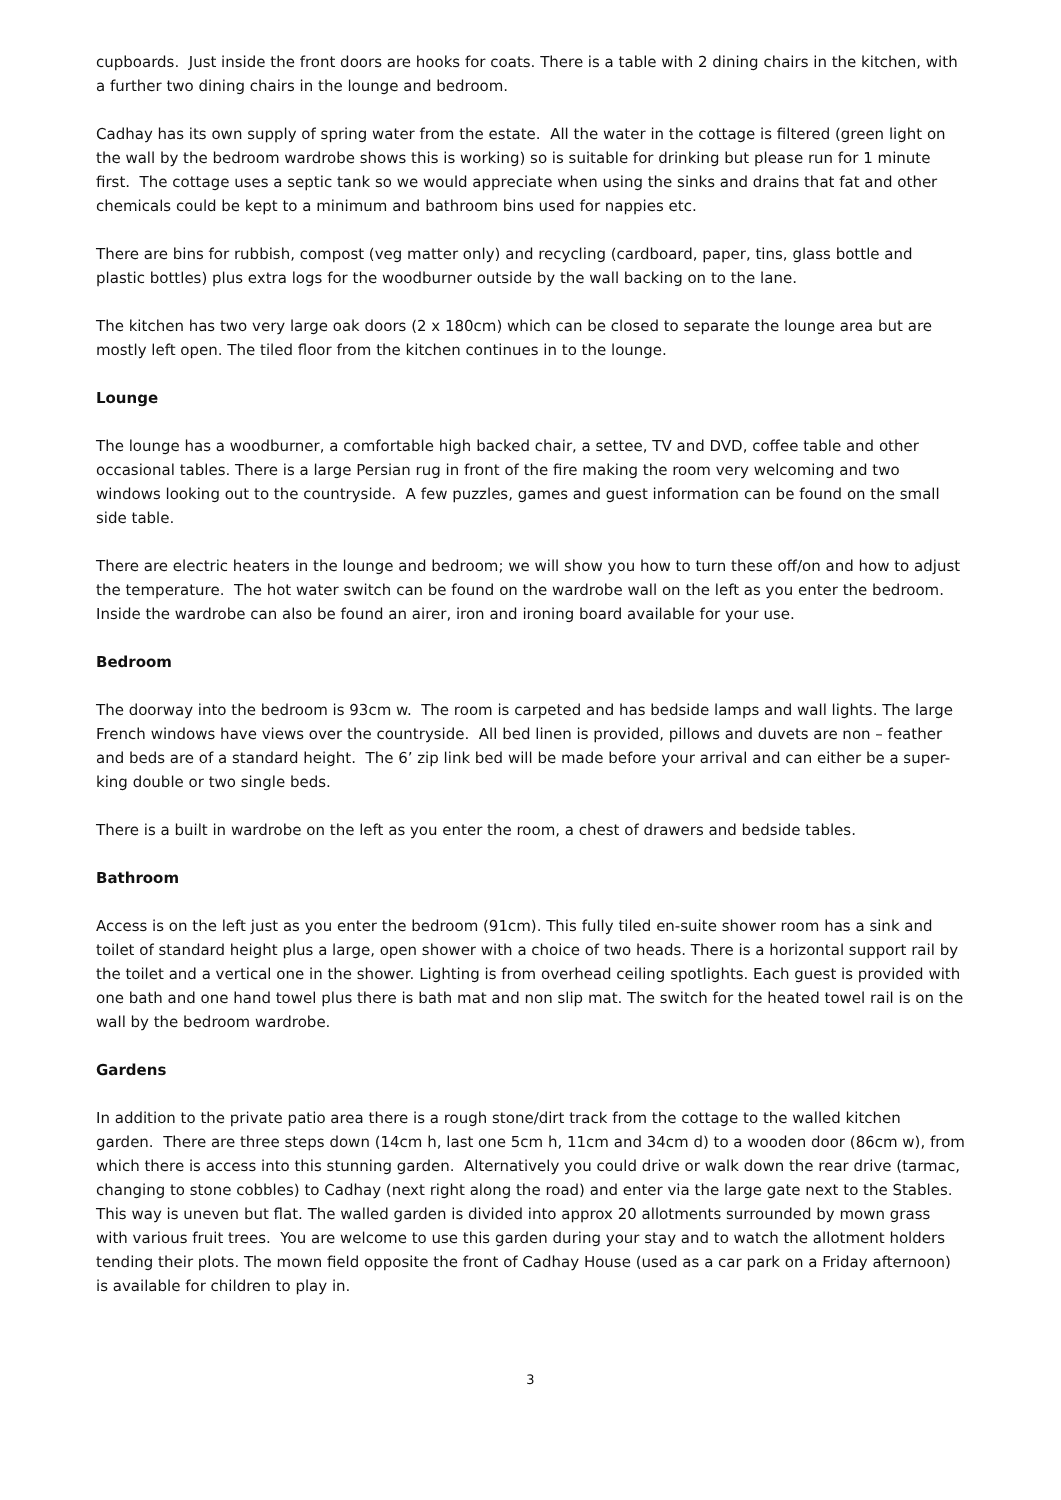cupboards. Just inside the front doors are hooks for coats. There is a table with 2 dining chairs in the kitchen, with a further two dining chairs in the lounge and bedroom.
Cadhay has its own supply of spring water from the estate. All the water in the cottage is filtered (green light on the wall by the bedroom wardrobe shows this is working) so is suitable for drinking but please run for 1 minute first. The cottage uses a septic tank so we would appreciate when using the sinks and drains that fat and other chemicals could be kept to a minimum and bathroom bins used for nappies etc.
There are bins for rubbish, compost (veg matter only) and recycling (cardboard, paper, tins, glass bottle and plastic bottles) plus extra logs for the woodburner outside by the wall backing on to the lane.
The kitchen has two very large oak doors (2 x 180cm) which can be closed to separate the lounge area but are mostly left open. The tiled floor from the kitchen continues in to the lounge.
Lounge
The lounge has a woodburner, a comfortable high backed chair, a settee, TV and DVD, coffee table and other occasional tables. There is a large Persian rug in front of the fire making the room very welcoming and two windows looking out to the countryside. A few puzzles, games and guest information can be found on the small side table.
There are electric heaters in the lounge and bedroom; we will show you how to turn these off/on and how to adjust the temperature. The hot water switch can be found on the wardrobe wall on the left as you enter the bedroom. Inside the wardrobe can also be found an airer, iron and ironing board available for your use.
Bedroom
The doorway into the bedroom is 93cm w. The room is carpeted and has bedside lamps and wall lights. The large French windows have views over the countryside. All bed linen is provided, pillows and duvets are non – feather and beds are of a standard height. The 6’ zip link bed will be made before your arrival and can either be a super-king double or two single beds.
There is a built in wardrobe on the left as you enter the room, a chest of drawers and bedside tables.
Bathroom
Access is on the left just as you enter the bedroom (91cm). This fully tiled en-suite shower room has a sink and toilet of standard height plus a large, open shower with a choice of two heads. There is a horizontal support rail by the toilet and a vertical one in the shower. Lighting is from overhead ceiling spotlights. Each guest is provided with one bath and one hand towel plus there is bath mat and non slip mat. The switch for the heated towel rail is on the wall by the bedroom wardrobe.
Gardens
In addition to the private patio area there is a rough stone/dirt track from the cottage to the walled kitchen garden. There are three steps down (14cm h, last one 5cm h, 11cm and 34cm d) to a wooden door (86cm w), from which there is access into this stunning garden. Alternatively you could drive or walk down the rear drive (tarmac, changing to stone cobbles) to Cadhay (next right along the road) and enter via the large gate next to the Stables. This way is uneven but flat. The walled garden is divided into approx 20 allotments surrounded by mown grass with various fruit trees. You are welcome to use this garden during your stay and to watch the allotment holders tending their plots. The mown field opposite the front of Cadhay House (used as a car park on a Friday afternoon) is available for children to play in.
3